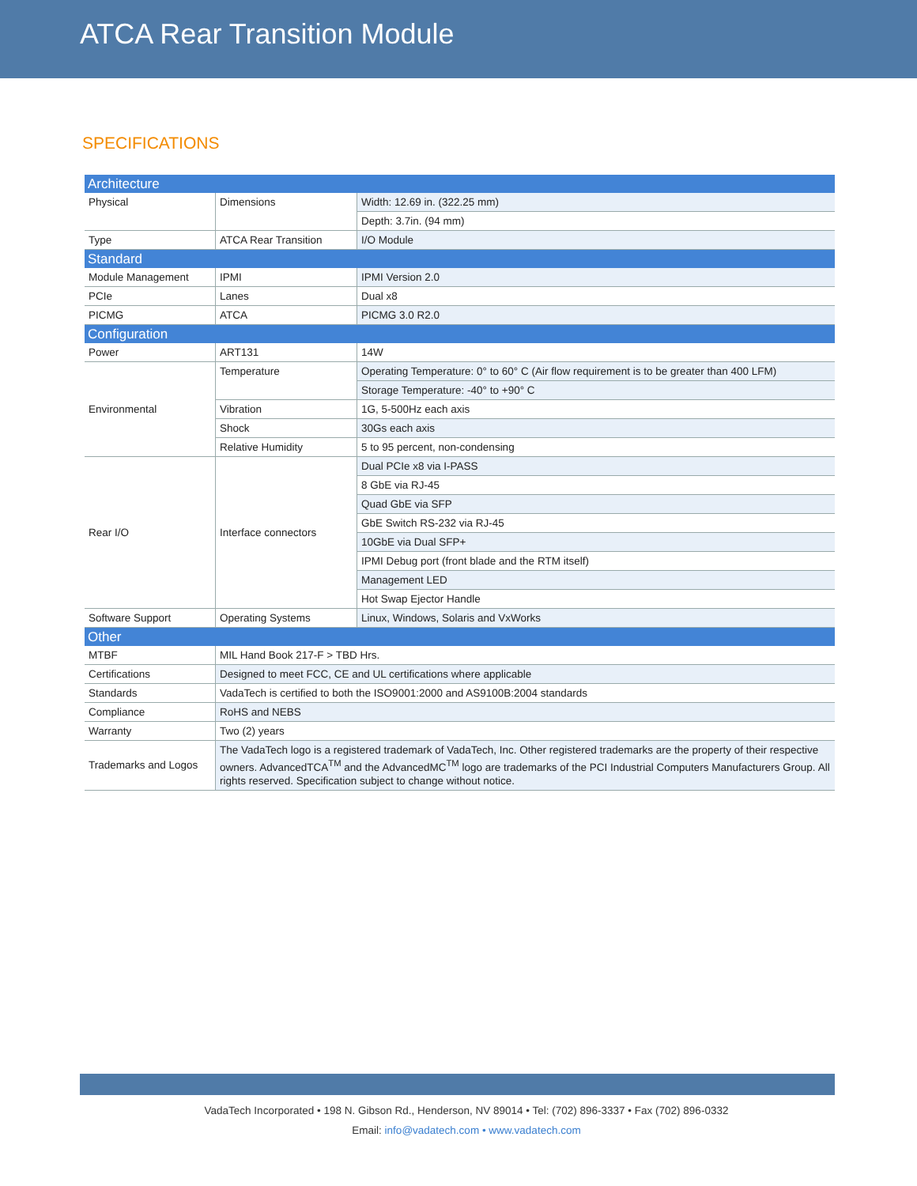ATCA Rear Transition Module
SPECIFICATIONS
| Architecture | | |
| Physical | Dimensions | Width: 12.69 in. (322.25 mm) |
| | | Depth: 3.7in. (94 mm) |
| Type | ATCA Rear Transition | I/O Module |
| Standard | | |
| Module Management | IPMI | IPMI Version 2.0 |
| PCIe | Lanes | Dual x8 |
| PICMG | ATCA | PICMG 3.0 R2.0 |
| Configuration | | |
| Power | ART131 | 14W |
| Environmental | Temperature | Operating Temperature: 0° to 60° C (Air flow requirement is to be greater than 400 LFM) |
| | | Storage Temperature: -40° to +90° C |
| | Vibration | 1G, 5-500Hz each axis |
| | Shock | 30Gs each axis |
| | Relative Humidity | 5 to 95 percent, non-condensing |
| Rear I/O | Interface connectors | Dual PCIe x8 via I-PASS |
| | | 8 GbE via RJ-45 |
| | | Quad GbE via SFP |
| | | GbE Switch RS-232 via RJ-45 |
| | | 10GbE via Dual SFP+ |
| | | IPMI Debug port (front blade and the RTM itself) |
| | | Management LED |
| | | Hot Swap Ejector Handle |
| Software Support | Operating Systems | Linux, Windows, Solaris and VxWorks |
| Other | | |
| MTBF | MIL Hand Book 217-F > TBD Hrs. | |
| Certifications | Designed to meet FCC, CE and UL certifications where applicable | |
| Standards | VadaTech is certified to both the ISO9001:2000 and AS9100B:2004 standards | |
| Compliance | RoHS and NEBS | |
| Warranty | Two (2) years | |
| Trademarks and Logos | The VadaTech logo is a registered trademark of VadaTech, Inc. Other registered trademarks are the property of their respective owners. AdvancedTCA<sup>TM</sup> and the AdvancedMC<sup>TM</sup> logo are trademarks of the PCI Industrial Computers Manufacturers Group. All rights reserved. Specification subject to change without notice. | |
VadaTech Incorporated • 198 N. Gibson Rd., Henderson, NV 89014 • Tel: (702) 896-3337 • Fax (702) 896-0332
Email: info@vadatech.com • www.vadatech.com